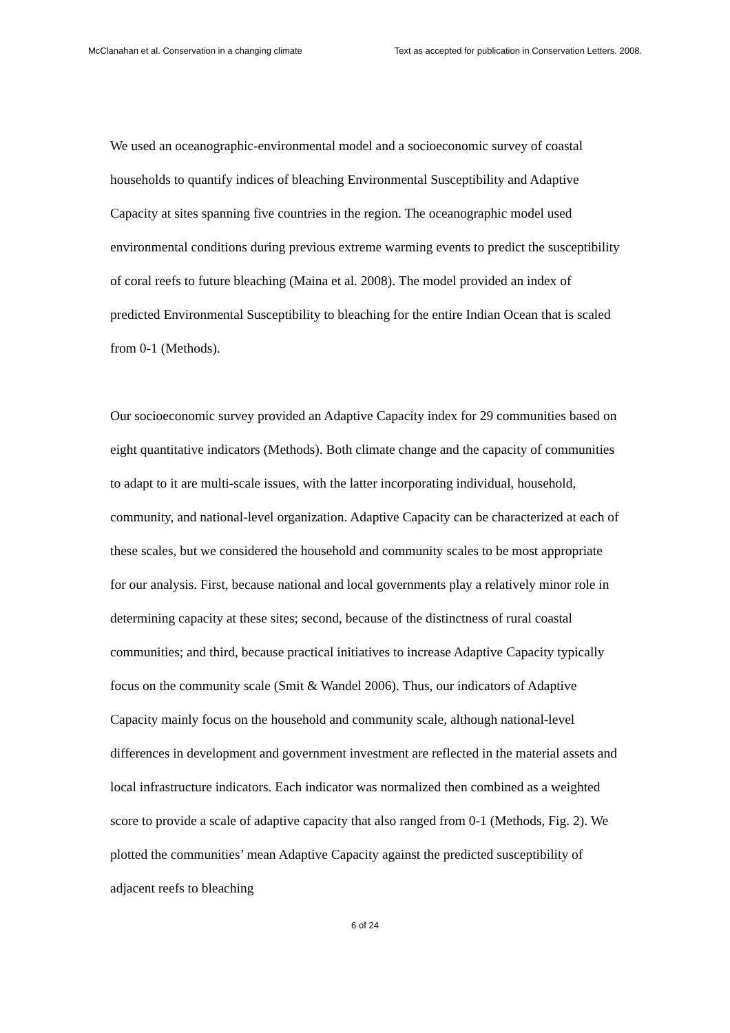McClanahan et al. Conservation in a changing climate Text as accepted for publication in Conservation Letters. 2008.
We used an oceanographic-environmental model and a socioeconomic survey of coastal households to quantify indices of bleaching Environmental Susceptibility and Adaptive Capacity at sites spanning five countries in the region. The oceanographic model used environmental conditions during previous extreme warming events to predict the susceptibility of coral reefs to future bleaching (Maina et al. 2008). The model provided an index of predicted Environmental Susceptibility to bleaching for the entire Indian Ocean that is scaled from 0-1 (Methods).
Our socioeconomic survey provided an Adaptive Capacity index for 29 communities based on eight quantitative indicators (Methods). Both climate change and the capacity of communities to adapt to it are multi-scale issues, with the latter incorporating individual, household, community, and national-level organization. Adaptive Capacity can be characterized at each of these scales, but we considered the household and community scales to be most appropriate for our analysis. First, because national and local governments play a relatively minor role in determining capacity at these sites; second, because of the distinctness of rural coastal communities; and third, because practical initiatives to increase Adaptive Capacity typically focus on the community scale (Smit & Wandel 2006). Thus, our indicators of Adaptive Capacity mainly focus on the household and community scale, although national-level differences in development and government investment are reflected in the material assets and local infrastructure indicators. Each indicator was normalized then combined as a weighted score to provide a scale of adaptive capacity that also ranged from 0-1 (Methods, Fig. 2). We plotted the communities’ mean Adaptive Capacity against the predicted susceptibility of adjacent reefs to bleaching
6 of 24